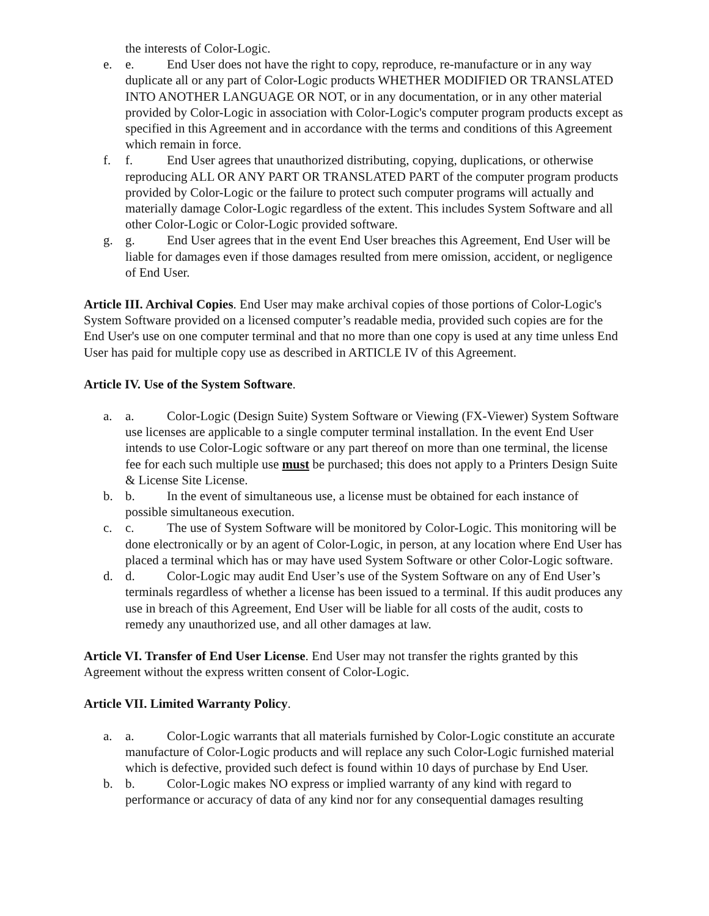the interests of Color-Logic.
e. e. End User does not have the right to copy, reproduce, re-manufacture or in any way duplicate all or any part of Color-Logic products WHETHER MODIFIED OR TRANSLATED INTO ANOTHER LANGUAGE OR NOT, or in any documentation, or in any other material provided by Color-Logic in association with Color-Logic's computer program products except as specified in this Agreement and in accordance with the terms and conditions of this Agreement which remain in force.
f. f. End User agrees that unauthorized distributing, copying, duplications, or otherwise reproducing ALL OR ANY PART OR TRANSLATED PART of the computer program products provided by Color-Logic or the failure to protect such computer programs will actually and materially damage Color-Logic regardless of the extent. This includes System Software and all other Color-Logic or Color-Logic provided software.
g. g. End User agrees that in the event End User breaches this Agreement, End User will be liable for damages even if those damages resulted from mere omission, accident, or negligence of End User.
Article III. Archival Copies. End User may make archival copies of those portions of Color-Logic's System Software provided on a licensed computer’s readable media, provided such copies are for the End User's use on one computer terminal and that no more than one copy is used at any time unless End User has paid for multiple copy use as described in ARTICLE IV of this Agreement.
Article IV. Use of the System Software.
a. a. Color-Logic (Design Suite) System Software or Viewing (FX-Viewer) System Software use licenses are applicable to a single computer terminal installation. In the event End User intends to use Color-Logic software or any part thereof on more than one terminal, the license fee for each such multiple use must be purchased; this does not apply to a Printers Design Suite & License Site License.
b. b. In the event of simultaneous use, a license must be obtained for each instance of possible simultaneous execution.
c. c. The use of System Software will be monitored by Color-Logic. This monitoring will be done electronically or by an agent of Color-Logic, in person, at any location where End User has placed a terminal which has or may have used System Software or other Color-Logic software.
d. d. Color-Logic may audit End User’s use of the System Software on any of End User’s terminals regardless of whether a license has been issued to a terminal. If this audit produces any use in breach of this Agreement, End User will be liable for all costs of the audit, costs to remedy any unauthorized use, and all other damages at law.
Article VI. Transfer of End User License. End User may not transfer the rights granted by this Agreement without the express written consent of Color-Logic.
Article VII. Limited Warranty Policy.
a. a. Color-Logic warrants that all materials furnished by Color-Logic constitute an accurate manufacture of Color-Logic products and will replace any such Color-Logic furnished material which is defective, provided such defect is found within 10 days of purchase by End User.
b. b. Color-Logic makes NO express or implied warranty of any kind with regard to performance or accuracy of data of any kind nor for any consequential damages resulting